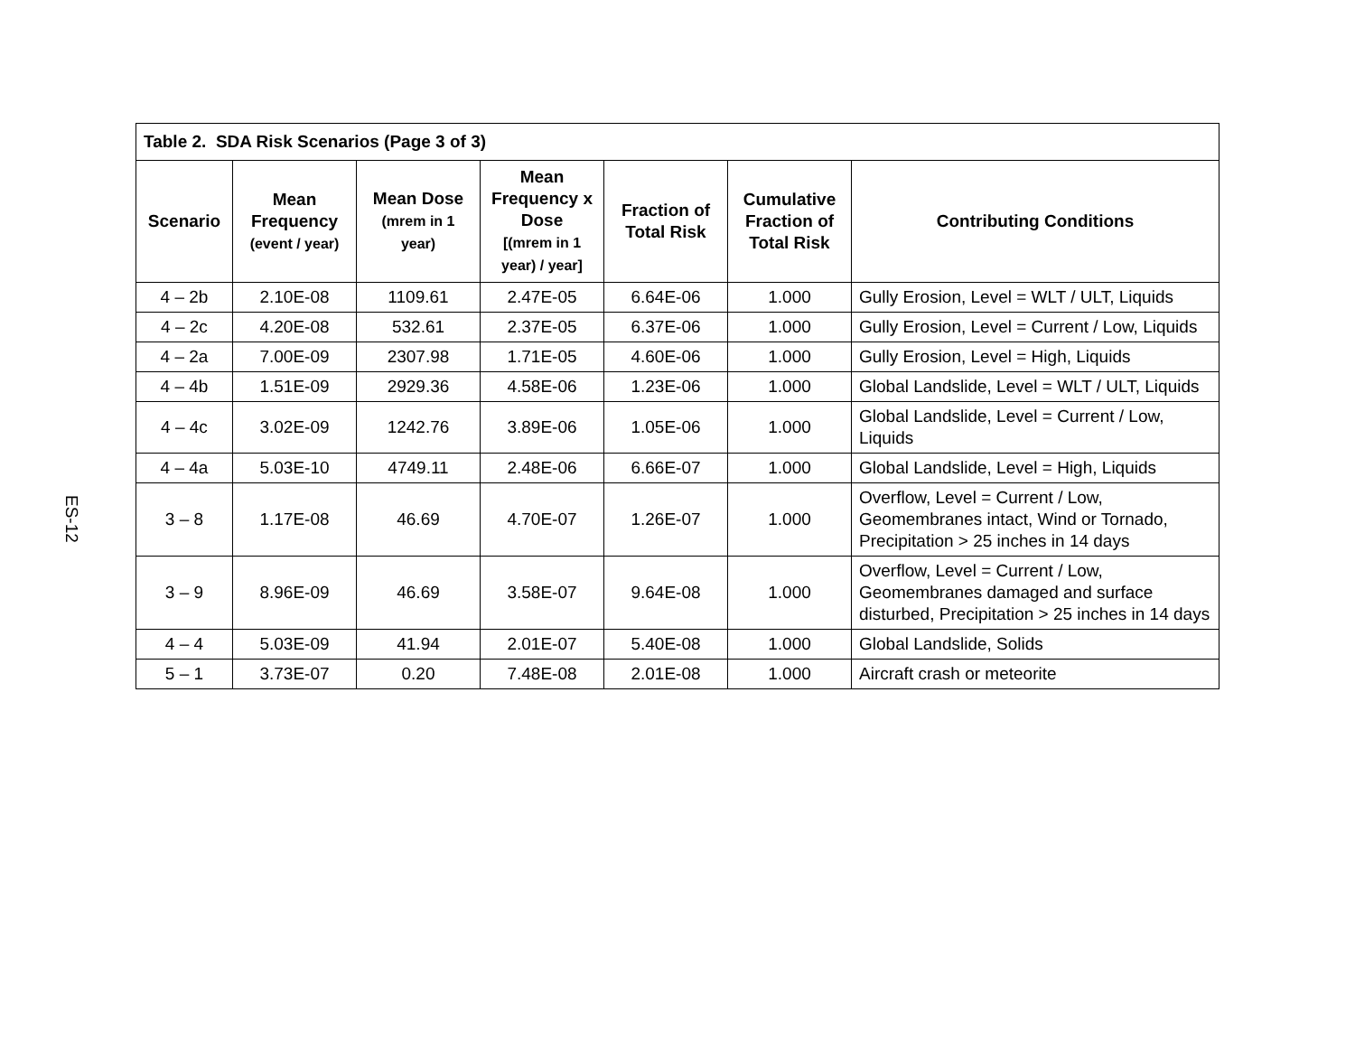ES-12
| Table 2. SDA Risk Scenarios (Page 3 of 3) | | | | | | |
| --- | --- | --- | --- | --- | --- | --- |
| Scenario | Mean Frequency (event / year) | Mean Dose (mrem in 1 year) | Mean Frequency x Dose [(mrem in 1 year) / year] | Fraction of Total Risk | Cumulative Fraction of Total Risk | Contributing Conditions |
| 4 – 2b | 2.10E-08 | 1109.61 | 2.47E-05 | 6.64E-06 | 1.000 | Gully Erosion, Level = WLT / ULT, Liquids |
| 4 – 2c | 4.20E-08 | 532.61 | 2.37E-05 | 6.37E-06 | 1.000 | Gully Erosion, Level = Current / Low, Liquids |
| 4 – 2a | 7.00E-09 | 2307.98 | 1.71E-05 | 4.60E-06 | 1.000 | Gully Erosion, Level = High, Liquids |
| 4 – 4b | 1.51E-09 | 2929.36 | 4.58E-06 | 1.23E-06 | 1.000 | Global Landslide, Level = WLT / ULT, Liquids |
| 4 – 4c | 3.02E-09 | 1242.76 | 3.89E-06 | 1.05E-06 | 1.000 | Global Landslide, Level = Current / Low, Liquids |
| 4 – 4a | 5.03E-10 | 4749.11 | 2.48E-06 | 6.66E-07 | 1.000 | Global Landslide, Level = High, Liquids |
| 3 – 8 | 1.17E-08 | 46.69 | 4.70E-07 | 1.26E-07 | 1.000 | Overflow, Level = Current / Low, Geomembranes intact, Wind or Tornado, Precipitation > 25 inches in 14 days |
| 3 – 9 | 8.96E-09 | 46.69 | 3.58E-07 | 9.64E-08 | 1.000 | Overflow, Level = Current / Low, Geomembranes damaged and surface disturbed, Precipitation > 25 inches in 14 days |
| 4 – 4 | 5.03E-09 | 41.94 | 2.01E-07 | 5.40E-08 | 1.000 | Global Landslide, Solids |
| 5 – 1 | 3.73E-07 | 0.20 | 7.48E-08 | 2.01E-08 | 1.000 | Aircraft crash or meteorite |